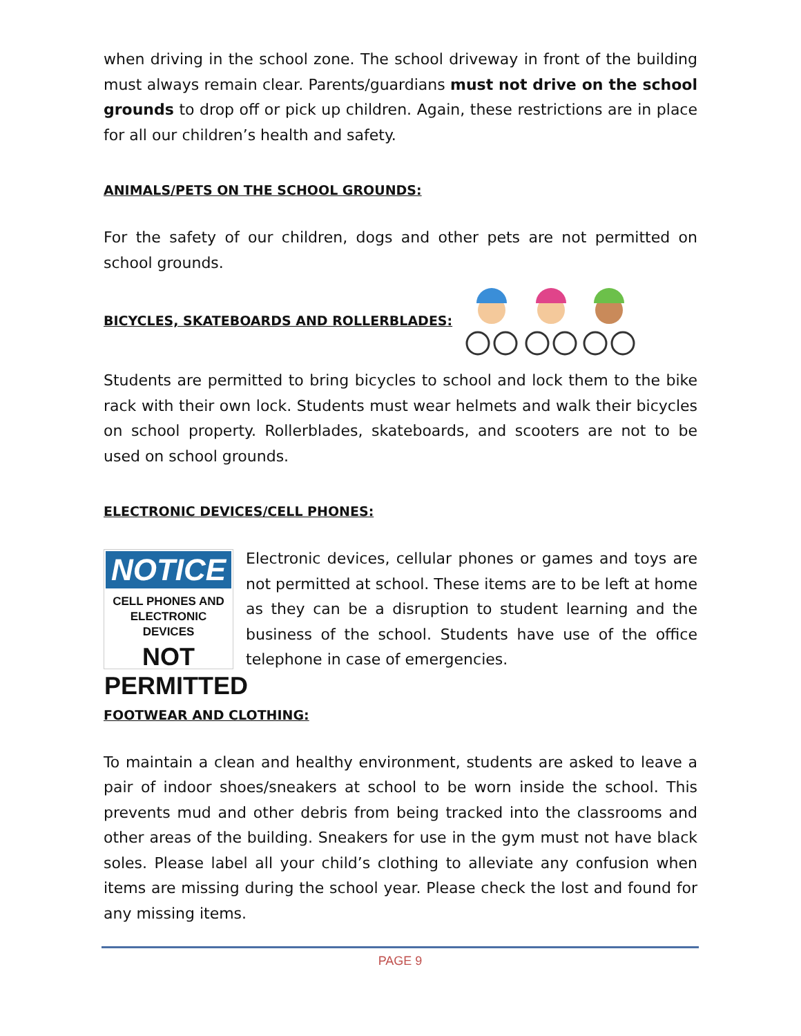when driving in the school zone. The school driveway in front of the building must always remain clear. Parents/guardians must not drive on the school grounds to drop off or pick up children. Again, these restrictions are in place for all our children’s health and safety.
ANIMALS/PETS ON THE SCHOOL GROUNDS:
For the safety of our children, dogs and other pets are not permitted on school grounds.
BICYCLES, SKATEBOARDS AND ROLLERBLADES:
Students are permitted to bring bicycles to school and lock them to the bike rack with their own lock. Students must wear helmets and walk their bicycles on school property. Rollerblades, skateboards, and scooters are not to be used on school grounds.
ELECTRONIC DEVICES/CELL PHONES:
NOTICE
CELL PHONES AND
ELECTRONIC DEVICES
NOT PERMITTED
Electronic devices, cellular phones or games and toys are not permitted at school. These items are to be left at home as they can be a disruption to student learning and the business of the school. Students have use of the office telephone in case of emergencies.
FOOTWEAR AND CLOTHING:
To maintain a clean and healthy environment, students are asked to leave a pair of indoor shoes/sneakers at school to be worn inside the school. This prevents mud and other debris from being tracked into the classrooms and other areas of the building. Sneakers for use in the gym must not have black soles. Please label all your child’s clothing to alleviate any confusion when items are missing during the school year. Please check the lost and found for any missing items.
PAGE 9